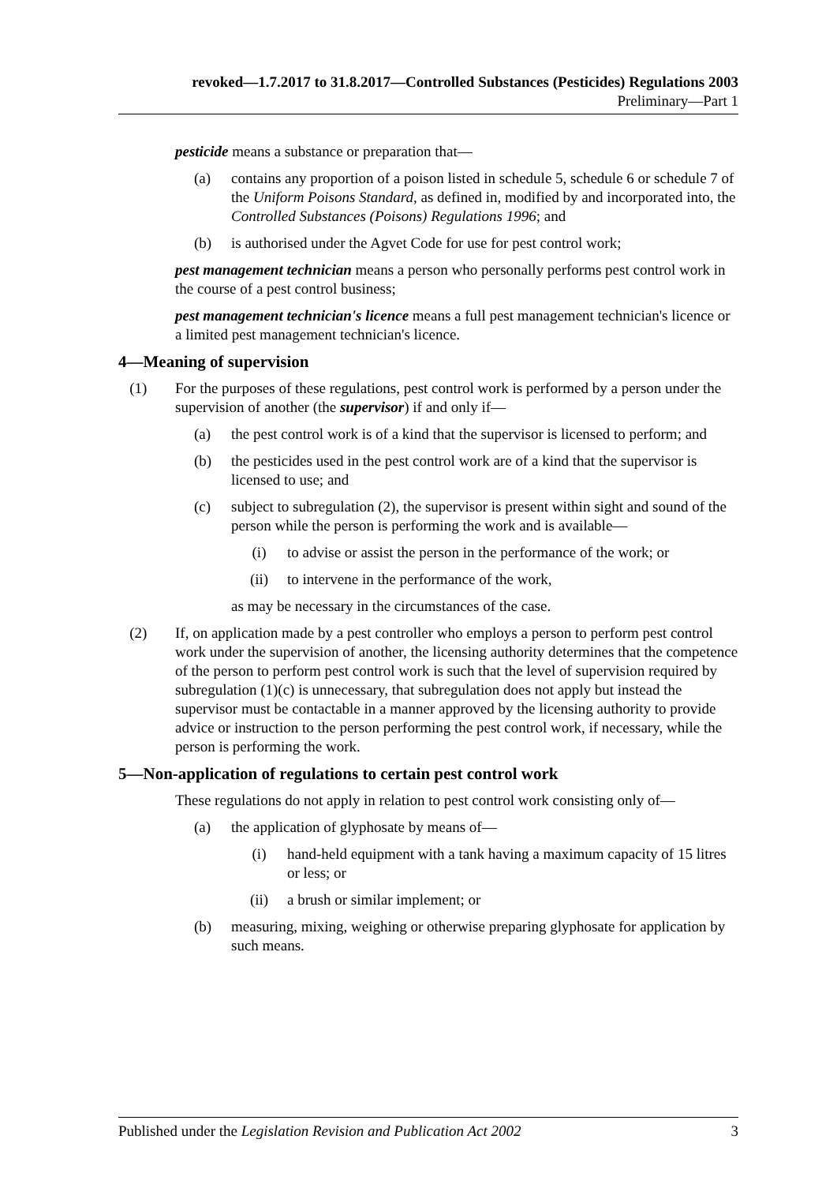revoked—1.7.2017 to 31.8.2017—Controlled Substances (Pesticides) Regulations 2003
Preliminary—Part 1
pesticide means a substance or preparation that—
(a) contains any proportion of a poison listed in schedule 5, schedule 6 or schedule 7 of the Uniform Poisons Standard, as defined in, modified by and incorporated into, the Controlled Substances (Poisons) Regulations 1996; and
(b) is authorised under the Agvet Code for use for pest control work;
pest management technician means a person who personally performs pest control work in the course of a pest control business;
pest management technician's licence means a full pest management technician's licence or a limited pest management technician's licence.
4—Meaning of supervision
(1) For the purposes of these regulations, pest control work is performed by a person under the supervision of another (the supervisor) if and only if—
(a) the pest control work is of a kind that the supervisor is licensed to perform; and
(b) the pesticides used in the pest control work are of a kind that the supervisor is licensed to use; and
(c) subject to subregulation (2), the supervisor is present within sight and sound of the person while the person is performing the work and is available—
(i) to advise or assist the person in the performance of the work; or
(ii) to intervene in the performance of the work,
as may be necessary in the circumstances of the case.
(2) If, on application made by a pest controller who employs a person to perform pest control work under the supervision of another, the licensing authority determines that the competence of the person to perform pest control work is such that the level of supervision required by subregulation (1)(c) is unnecessary, that subregulation does not apply but instead the supervisor must be contactable in a manner approved by the licensing authority to provide advice or instruction to the person performing the pest control work, if necessary, while the person is performing the work.
5—Non-application of regulations to certain pest control work
These regulations do not apply in relation to pest control work consisting only of—
(a) the application of glyphosate by means of—
(i) hand-held equipment with a tank having a maximum capacity of 15 litres or less; or
(ii) a brush or similar implement; or
(b) measuring, mixing, weighing or otherwise preparing glyphosate for application by such means.
Published under the Legislation Revision and Publication Act 2002 3